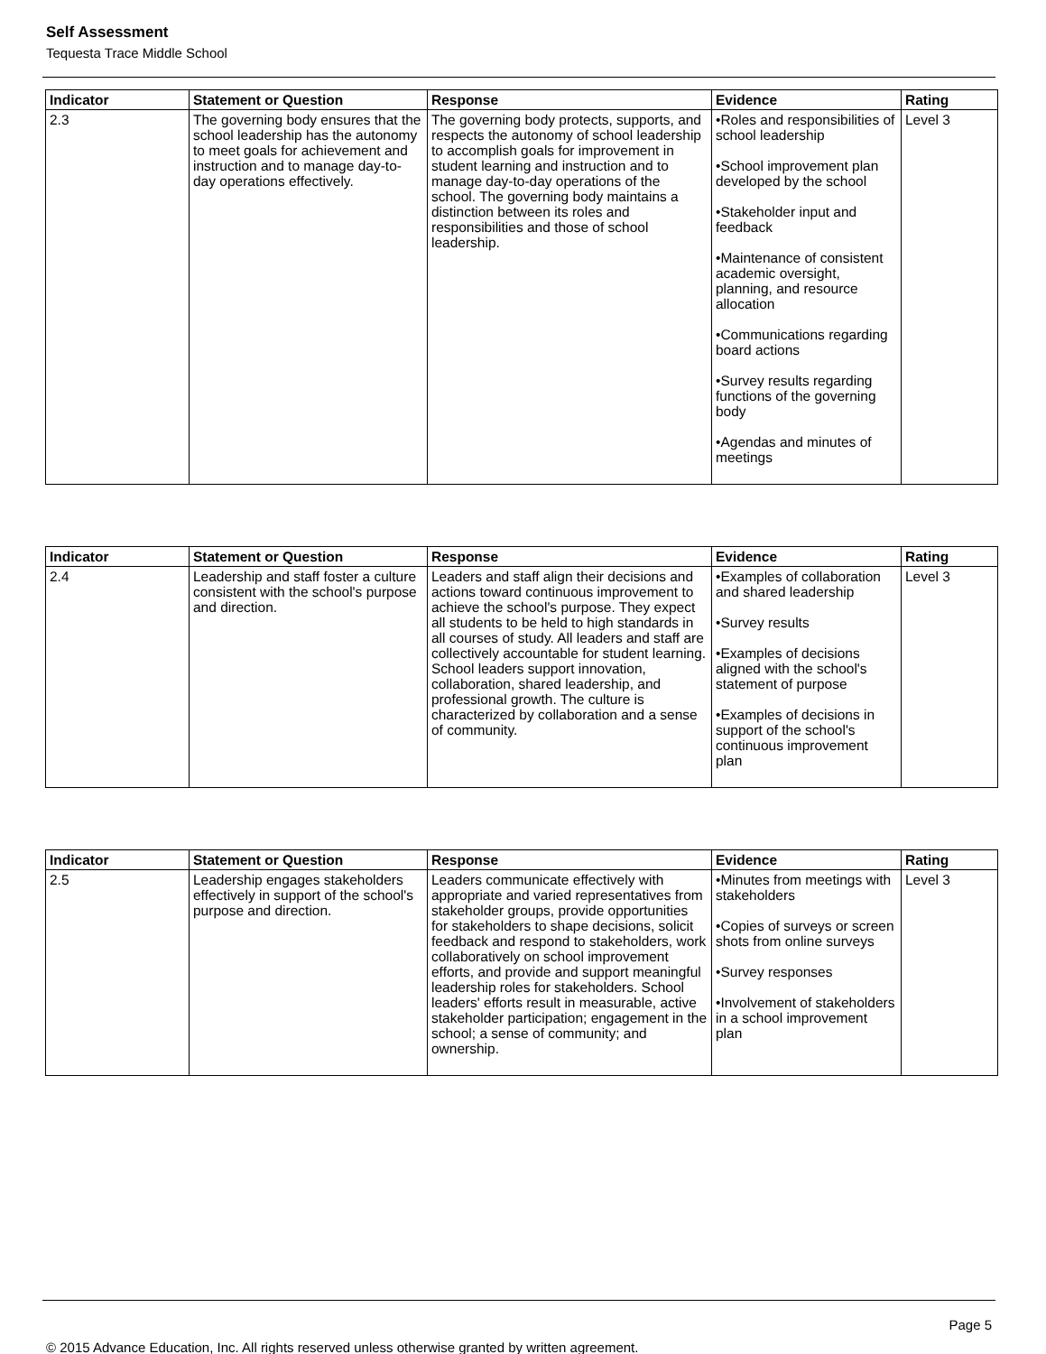Self Assessment
Tequesta Trace Middle School
| Indicator | Statement or Question | Response | Evidence | Rating |
| --- | --- | --- | --- | --- |
| 2.3 | The governing body ensures that the school leadership has the autonomy to meet goals for achievement and instruction and to manage day-to-day operations effectively. | The governing body protects, supports, and respects the autonomy of school leadership to accomplish goals for improvement in student learning and instruction and to manage day-to-day operations of the school. The governing body maintains a distinction between its roles and responsibilities and those of school leadership. | •Roles and responsibilities of school leadership •School improvement plan developed by the school •Stakeholder input and feedback •Maintenance of consistent academic oversight, planning, and resource allocation •Communications regarding board actions •Survey results regarding functions of the governing body •Agendas and minutes of meetings | Level 3 |
| Indicator | Statement or Question | Response | Evidence | Rating |
| --- | --- | --- | --- | --- |
| 2.4 | Leadership and staff foster a culture consistent with the school's purpose and direction. | Leaders and staff align their decisions and actions toward continuous improvement to achieve the school's purpose. They expect all students to be held to high standards in all courses of study. All leaders and staff are collectively accountable for student learning. School leaders support innovation, collaboration, shared leadership, and professional growth. The culture is characterized by collaboration and a sense of community. | •Examples of collaboration and shared leadership •Survey results •Examples of decisions aligned with the school's statement of purpose •Examples of decisions in support of the school's continuous improvement plan | Level 3 |
| Indicator | Statement or Question | Response | Evidence | Rating |
| --- | --- | --- | --- | --- |
| 2.5 | Leadership engages stakeholders effectively in support of the school's purpose and direction. | Leaders communicate effectively with appropriate and varied representatives from stakeholder groups, provide opportunities for stakeholders to shape decisions, solicit feedback and respond to stakeholders, work collaboratively on school improvement efforts, and provide and support meaningful leadership roles for stakeholders. School leaders' efforts result in measurable, active stakeholder participation; engagement in the school; a sense of community; and ownership. | •Minutes from meetings with stakeholders •Copies of surveys or screen shots from online surveys •Survey responses •Involvement of stakeholders in a school improvement plan | Level 3 |
Page 5
© 2015 Advance Education, Inc. All rights reserved unless otherwise granted by written agreement.